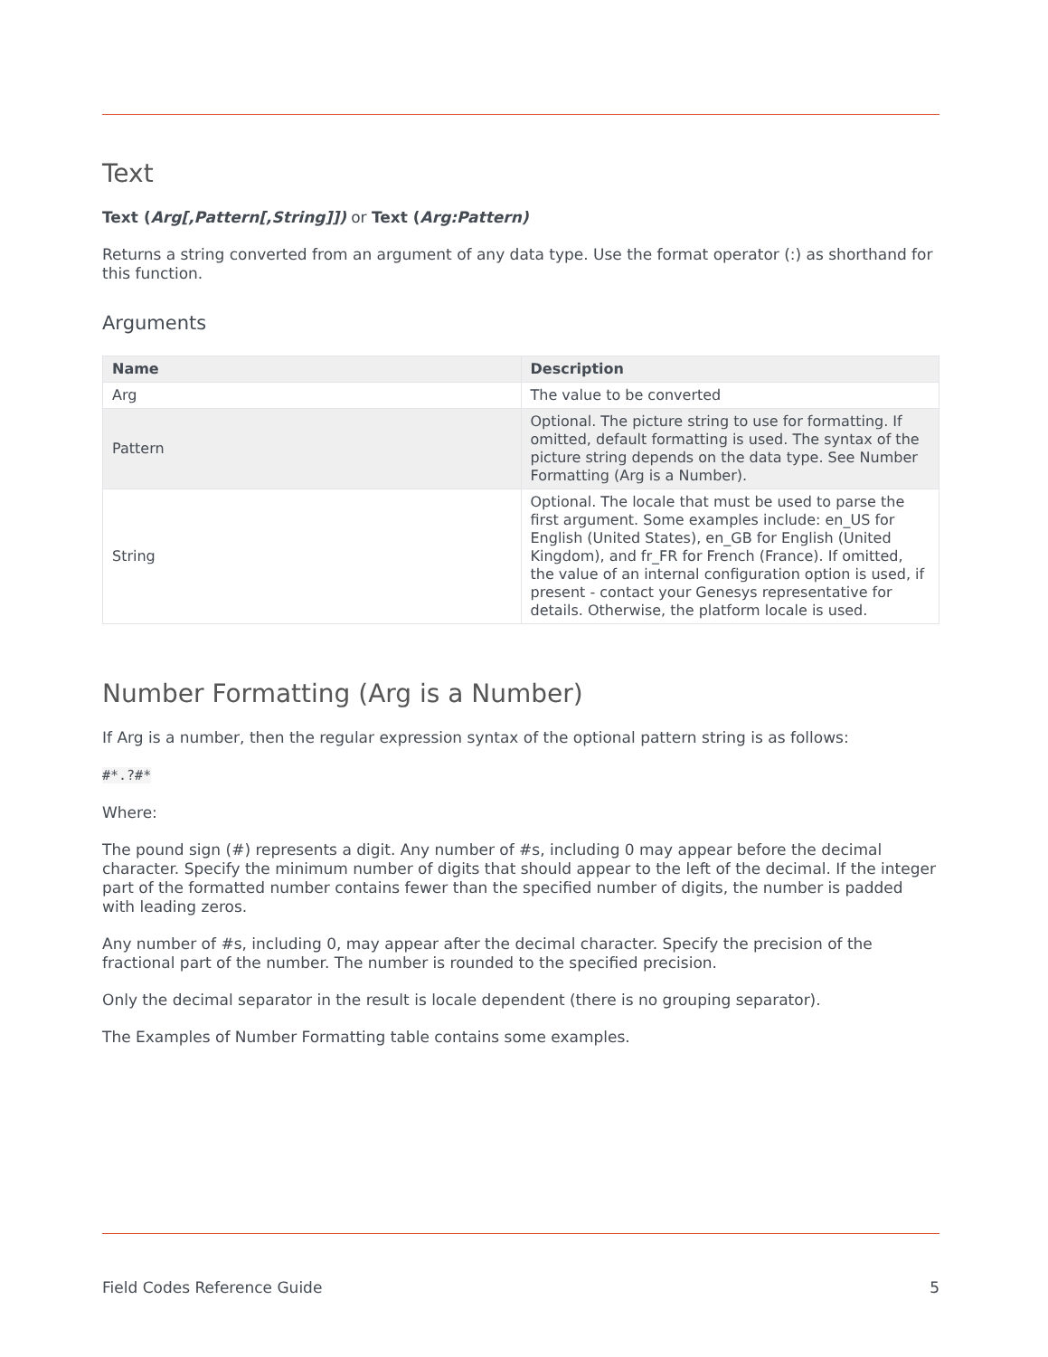Text
Text (Arg[,Pattern[,String]]) or Text (Arg:Pattern)
Returns a string converted from an argument of any data type. Use the format operator (:) as shorthand for this function.
Arguments
| Name | Description |
| --- | --- |
| Arg | The value to be converted |
| Pattern | Optional. The picture string to use for formatting. If omitted, default formatting is used. The syntax of the picture string depends on the data type. See Number Formatting (Arg is a Number). |
| String | Optional. The locale that must be used to parse the first argument. Some examples include: en_US for English (United States), en_GB for English (United Kingdom), and fr_FR for French (France). If omitted, the value of an internal configuration option is used, if present - contact your Genesys representative for details. Otherwise, the platform locale is used. |
Number Formatting (Arg is a Number)
If Arg is a number, then the regular expression syntax of the optional pattern string is as follows:
#*.?#*
Where:
The pound sign (#) represents a digit. Any number of #s, including 0 may appear before the decimal character. Specify the minimum number of digits that should appear to the left of the decimal. If the integer part of the formatted number contains fewer than the specified number of digits, the number is padded with leading zeros.
Any number of #s, including 0, may appear after the decimal character. Specify the precision of the fractional part of the number. The number is rounded to the specified precision.
Only the decimal separator in the result is locale dependent (there is no grouping separator).
The Examples of Number Formatting table contains some examples.
Field Codes Reference Guide 5